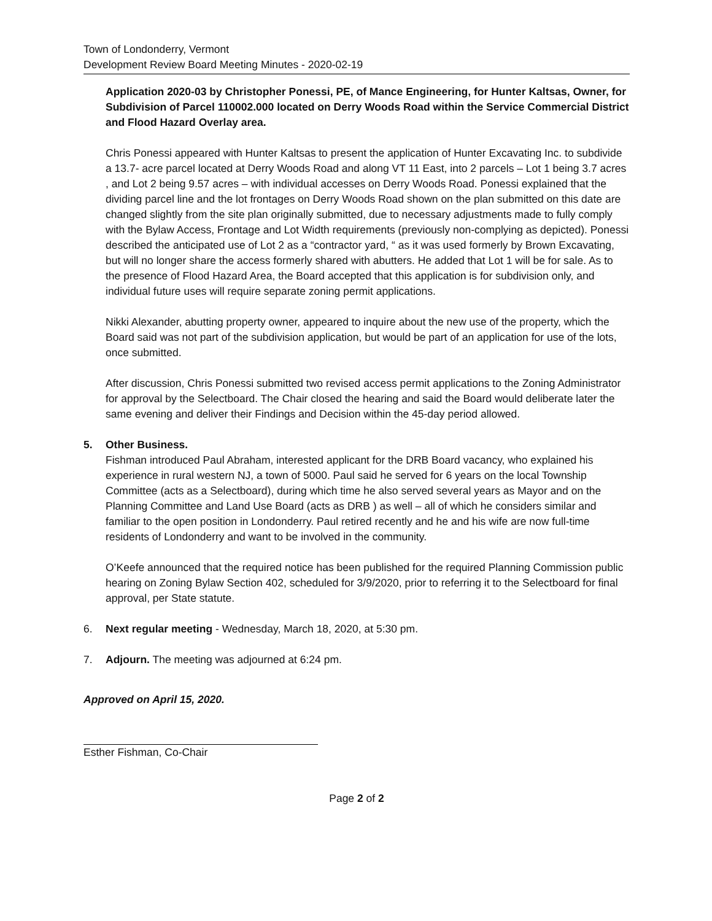Town of Londonderry, Vermont
Development Review Board Meeting Minutes - 2020-02-19
Application 2020-03 by Christopher Ponessi, PE, of Mance Engineering, for Hunter Kaltsas, Owner, for Subdivision of Parcel 110002.000 located on Derry Woods Road within the Service Commercial District and Flood Hazard Overlay area.
Chris Ponessi appeared with Hunter Kaltsas to present the application of Hunter Excavating Inc. to subdivide a 13.7- acre parcel located at Derry Woods Road and along VT 11 East, into 2 parcels – Lot 1 being 3.7 acres , and Lot 2 being 9.57 acres – with individual accesses on Derry Woods Road. Ponessi explained that the dividing parcel line and the lot frontages on Derry Woods Road shown on the plan submitted on this date are changed slightly from the site plan originally submitted, due to necessary adjustments made to fully comply with the Bylaw Access, Frontage and Lot Width requirements (previously non-complying as depicted). Ponessi described the anticipated use of Lot 2 as a “contractor yard, “ as it was used formerly by Brown Excavating, but will no longer share the access formerly shared with abutters. He added that Lot 1 will be for sale. As to the presence of Flood Hazard Area, the Board accepted that this application is for subdivision only, and individual future uses will require separate zoning permit applications.
Nikki Alexander, abutting property owner, appeared to inquire about the new use of the property, which the Board said was not part of the subdivision application, but would be part of an application for use of the lots, once submitted.
After discussion, Chris Ponessi submitted two revised access permit applications to the Zoning Administrator for approval by the Selectboard. The Chair closed the hearing and said the Board would deliberate later the same evening and deliver their Findings and Decision within the 45-day period allowed.
5. Other Business.
Fishman introduced Paul Abraham, interested applicant for the DRB Board vacancy, who explained his experience in rural western NJ, a town of 5000. Paul said he served for 6 years on the local Township Committee (acts as a Selectboard), during which time he also served several years as Mayor and on the Planning Committee and Land Use Board (acts as DRB ) as well – all of which he considers similar and familiar to the open position in Londonderry. Paul retired recently and he and his wife are now full-time residents of Londonderry and want to be involved in the community.
O’Keefe announced that the required notice has been published for the required Planning Commission public hearing on Zoning Bylaw Section 402, scheduled for 3/9/2020, prior to referring it to the Selectboard for final approval, per State statute.
6. Next regular meeting - Wednesday, March 18, 2020, at 5:30 pm.
7. Adjourn. The meeting was adjourned at 6:24 pm.
Approved on April 15, 2020.
Esther Fishman, Co-Chair
Page 2 of 2